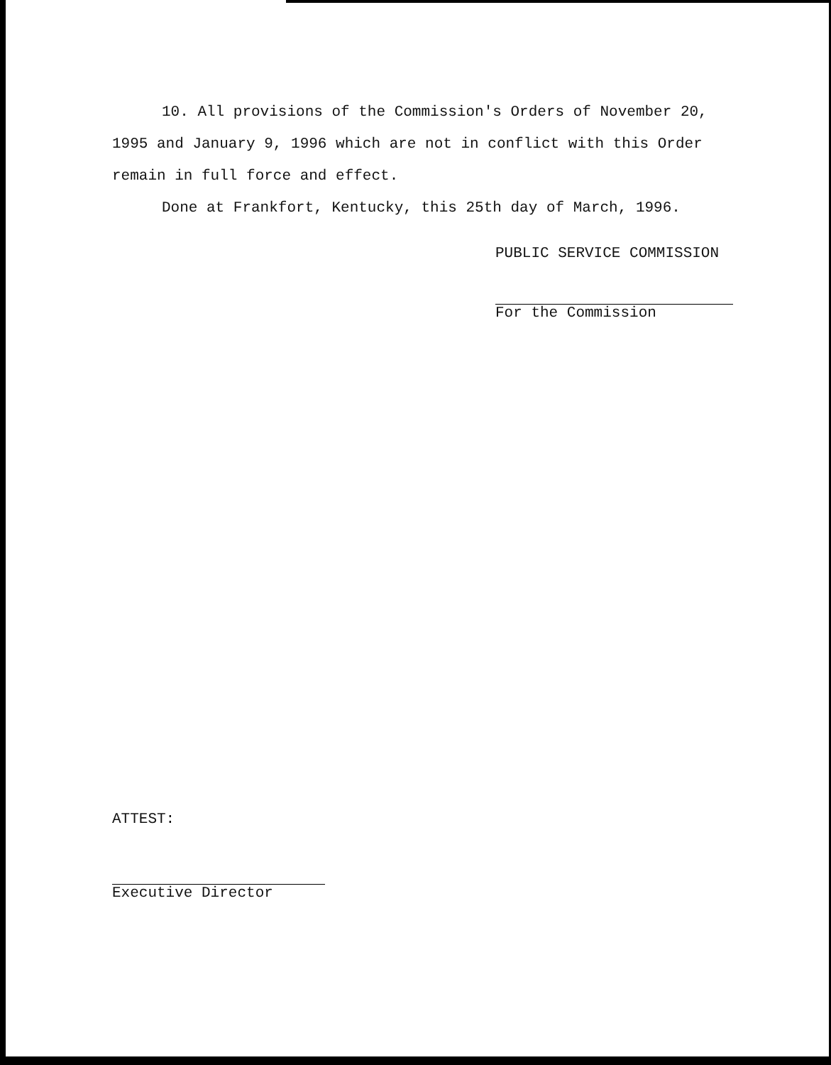10. All provisions of the Commission's Orders of November 20, 1995 and January 9, 1996 which are not in conflict with this Order remain in full force and effect.
Done at Frankfort, Kentucky, this 25th day of March, 1996.
PUBLIC SERVICE COMMISSION
For the Commission
ATTEST:
Executive Director